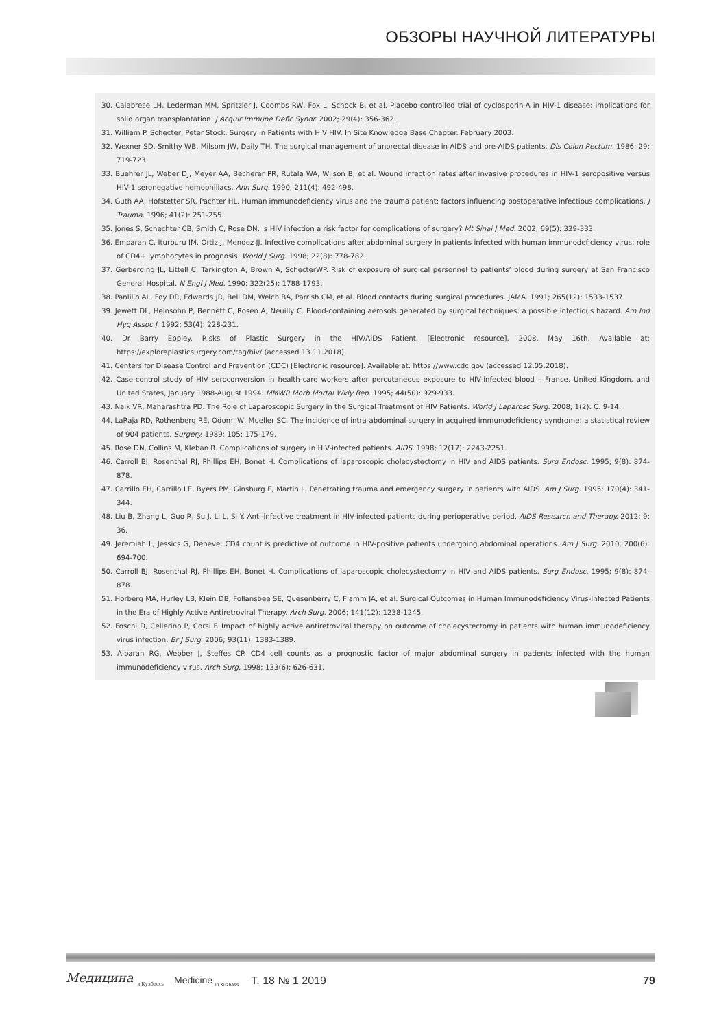ОБЗОРЫ НАУЧНОЙ ЛИТЕРАТУРЫ
30. Calabrese LH, Lederman MM, Spritzler J, Coombs RW, Fox L, Schock B, et al. Placebo-controlled trial of cyclosporin-A in HIV-1 disease: implications for solid organ transplantation. J Acquir Immune Defic Syndr. 2002; 29(4): 356-362.
31. William P. Schecter, Peter Stock. Surgery in Patients with HIV HIV. In Site Knowledge Base Chapter. February 2003.
32. Wexner SD, Smithy WB, Milsom JW, Daily TH. The surgical management of anorectal disease in AIDS and pre-AIDS patients. Dis Colon Rectum. 1986; 29: 719-723.
33. Buehrer JL, Weber DJ, Meyer AA, Becherer PR, Rutala WA, Wilson B, et al. Wound infection rates after invasive procedures in HIV-1 seropositive versus HIV-1 seronegative hemophiliacs. Ann Surg. 1990; 211(4): 492-498.
34. Guth AA, Hofstetter SR, Pachter HL. Human immunodeficiency virus and the trauma patient: factors influencing postoperative infectious complications. J Trauma. 1996; 41(2): 251-255.
35. Jones S, Schechter CB, Smith C, Rose DN. Is HIV infection a risk factor for complications of surgery? Mt Sinai J Med. 2002; 69(5): 329-333.
36. Emparan C, Iturburu IM, Ortiz J, Mendez JJ. Infective complications after abdominal surgery in patients infected with human immunodeficiency virus: role of CD4+ lymphocytes in prognosis. World J Surg. 1998; 22(8): 778-782.
37. Gerberding JL, Littell C, Tarkington A, Brown A, SchecterWP. Risk of exposure of surgical personnel to patients’ blood during surgery at San Francisco General Hospital. N Engl J Med. 1990; 322(25): 1788-1793.
38. Panlilio AL, Foy DR, Edwards JR, Bell DM, Welch BA, Parrish CM, et al. Blood contacts during surgical procedures. JAMA. 1991; 265(12): 1533-1537.
39. Jewett DL, Heinsohn P, Bennett C, Rosen A, Neuilly C. Blood-containing aerosols generated by surgical techniques: a possible infectious hazard. Am Ind Hyg Assoc J. 1992; 53(4): 228-231.
40. Dr Barry Eppley. Risks of Plastic Surgery in the HIV/AIDS Patient. [Electronic resource]. 2008. May 16th. Available at: https://exploreplasticsurgery.com/tag/hiv/ (accessed 13.11.2018).
41. Centers for Disease Control and Prevention (CDC) [Electronic resource]. Available at: https://www.cdc.gov (accessed 12.05.2018).
42. Case-control study of HIV seroconversion in health-care workers after percutaneous exposure to HIV-infected blood – France, United Kingdom, and United States, January 1988-August 1994. MMWR Morb Mortal Wkly Rep. 1995; 44(50): 929-933.
43. Naik VR, Maharashtra PD. The Role of Laparoscopic Surgery in the Surgical Treatment of HIV Patients. World J Laparosc Surg. 2008; 1(2): C. 9-14.
44. LaRaja RD, Rothenberg RE, Odom JW, Mueller SC. The incidence of intra-abdominal surgery in acquired immunodeficiency syndrome: a statistical review of 904 patients. Surgery. 1989; 105: 175-179.
45. Rose DN, Collins M, Kleban R. Complications of surgery in HIV-infected patients. AIDS. 1998; 12(17): 2243-2251.
46. Carroll BJ, Rosenthal RJ, Phillips EH, Bonet H. Complications of laparoscopic cholecystectomy in HIV and AIDS patients. Surg Endosc. 1995; 9(8): 874-878.
47. Carrillo EH, Carrillo LE, Byers PM, Ginsburg E, Martin L. Penetrating trauma and emergency surgery in patients with AIDS. Am J Surg. 1995; 170(4): 341-344.
48. Liu B, Zhang L, Guo R, Su J, Li L, Si Y. Anti-infective treatment in HIV-infected patients during perioperative period. AIDS Research and Therapy. 2012; 9: 36.
49. Jeremiah L, Jessics G, Deneve: CD4 count is predictive of outcome in HIV-positive patients undergoing abdominal operations. Am J Surg. 2010; 200(6): 694-700.
50. Carroll BJ, Rosenthal RJ, Phillips EH, Bonet H. Complications of laparoscopic cholecystectomy in HIV and AIDS patients. Surg Endosc. 1995; 9(8): 874-878.
51. Horberg MA, Hurley LB, Klein DB, Follansbee SE, Quesenberry C, Flamm JA, et al. Surgical Outcomes in Human Immunodeficiency Virus-Infected Patients in the Era of Highly Active Antiretroviral Therapy. Arch Surg. 2006; 141(12): 1238-1245.
52. Foschi D, Cellerino P, Corsi F. Impact of highly active antiretroviral therapy on outcome of cholecystectomy in patients with human immunodeficiency virus infection. Br J Surg. 2006; 93(11): 1383-1389.
53. Albaran RG, Webber J, Steffes CP. CD4 cell counts as a prognostic factor of major abdominal surgery in patients infected with the human immunodeficiency virus. Arch Surg. 1998; 133(6): 626-631.
Медицина <sub>в Кузбассе</sub> Medicine <sub>in Kuzbass</sub> Т. 18 № 1 2019 79